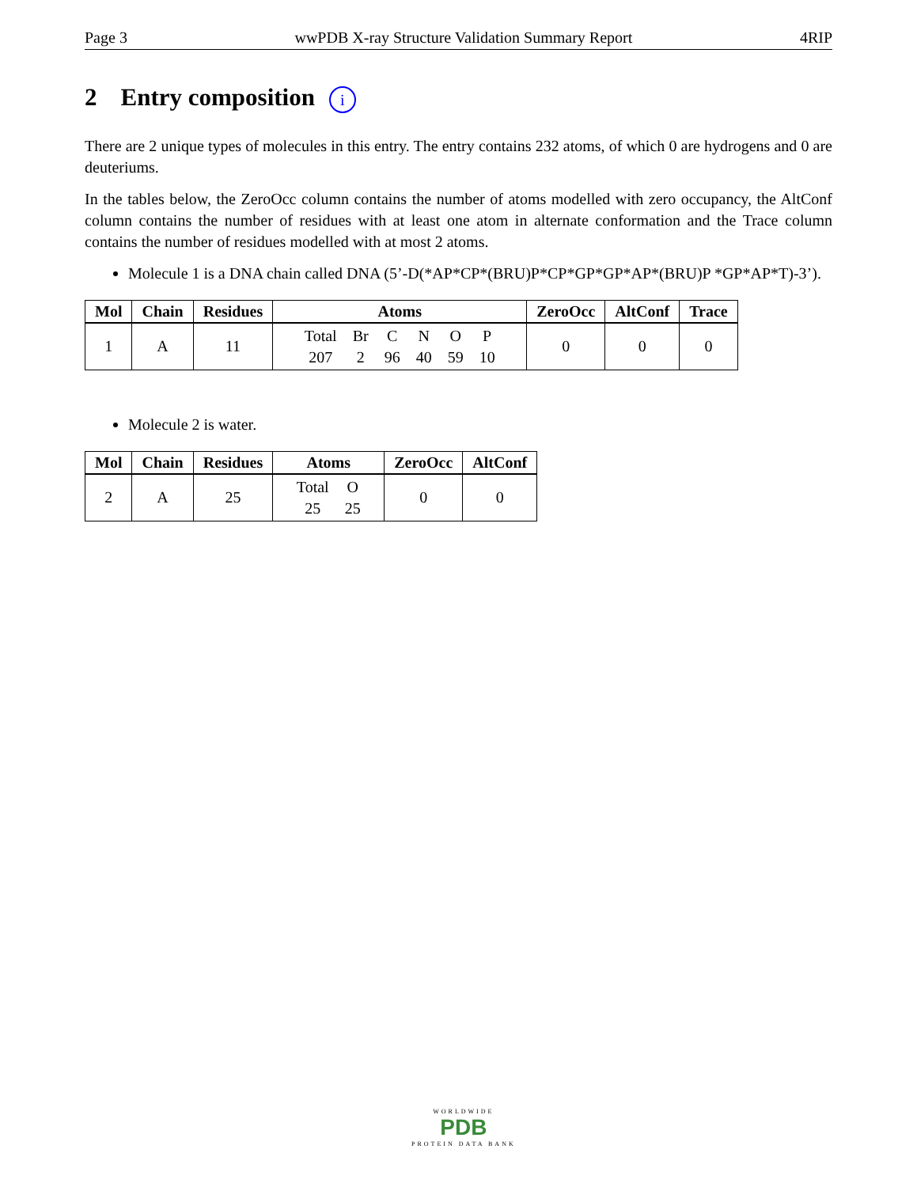Page 3 wwPDB X-ray Structure Validation Summary Report 4RIP
2 Entry composition i
There are 2 unique types of molecules in this entry. The entry contains 232 atoms, of which 0 are hydrogens and 0 are deuteriums.
In the tables below, the ZeroOcc column contains the number of atoms modelled with zero occupancy, the AltConf column contains the number of residues with at least one atom in alternate conformation and the Trace column contains the number of residues modelled with at most 2 atoms.
Molecule 1 is a DNA chain called DNA (5’-D(*AP*CP*(BRU)P*CP*GP*GP*AP*(BRU)P *GP*AP*T)-3’).
| Mol | Chain | Residues | Atoms | ZeroOcc | AltConf | Trace |
| --- | --- | --- | --- | --- | --- | --- |
| 1 | A | 11 | / Total / Br / C / N / O / P / / 207 / 2 / 96 / 40 / 59 / 10 / | 0 | 0 | 0 |
Molecule 2 is water.
| Mol | Chain | Residues | Atoms | ZeroOcc | AltConf |
| --- | --- | --- | --- | --- | --- |
| 2 | A | 25 | / Total / O / / 25 / 25 / | 0 | 0 |
WORLDWIDE
PDB
PROTEIN DATA BANK